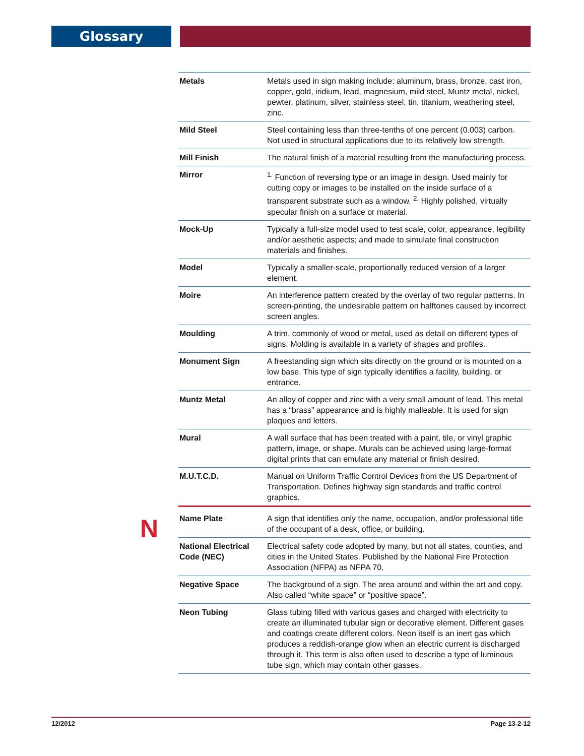Glossary
| Metals | Metals used in sign making include: aluminum, brass, bronze, cast iron, copper, gold, iridium, lead, magnesium, mild steel, Muntz metal, nickel, pewter, platinum, silver, stainless steel, tin, titanium, weathering steel, zinc. |
| Mild Steel | Steel containing less than three-tenths of one percent (0.003) carbon. Not used in structural applications due to its relatively low strength. |
| Mill Finish | The natural finish of a material resulting from the manufacturing process. |
| Mirror | <sup>1.</sup> Function of reversing type or an image in design. Used mainly for cutting copy or images to be installed on the inside surface of a transparent substrate such as a window. <sup>2.</sup> Highly polished, virtually specular finish on a surface or material. |
| Mock-Up | Typically a full-size model used to test scale, color, appearance, legibility and/or aesthetic aspects; and made to simulate final construction materials and finishes. |
| Model | Typically a smaller-scale, proportionally reduced version of a larger element. |
| Moire | An interference pattern created by the overlay of two regular patterns. In screen-printing, the undesirable pattern on halftones caused by incorrect screen angles. |
| Moulding | A trim, commonly of wood or metal, used as detail on different types of signs. Molding is available in a variety of shapes and profiles. |
| Monument Sign | A freestanding sign which sits directly on the ground or is mounted on a low base. This type of sign typically identifies a facility, building, or entrance. |
| Muntz Metal | An alloy of copper and zinc with a very small amount of lead. This metal has a “brass” appearance and is highly malleable. It is used for sign plaques and letters. |
| Mural | A wall surface that has been treated with a paint, tile, or vinyl graphic pattern, image, or shape. Murals can be achieved using large-format digital prints that can emulate any material or finish desired. |
| M.U.T.C.D. | Manual on Uniform Traffic Control Devices from the US Department of Transportation. Defines highway sign standards and traffic control graphics. |
| Name Plate | A sign that identifies only the name, occupation, and/or professional title of the occupant of a desk, office, or building. |
| National Electrical Code (NEC) | Electrical safety code adopted by many, but not all states, counties, and cities in the United States. Published by the National Fire Protection Association (NFPA) as NFPA 70. |
| Negative Space | The background of a sign. The area around and within the art and copy. Also called “white space” or “positive space”. |
| Neon Tubing | Glass tubing filled with various gases and charged with electricity to create an illuminated tubular sign or decorative element. Different gases and coatings create different colors. Neon itself is an inert gas which produces a reddish-orange glow when an electric current is discharged through it. This term is also often used to describe a type of luminous tube sign, which may contain other gasses. |
N
12/2012 Page 13-2-12